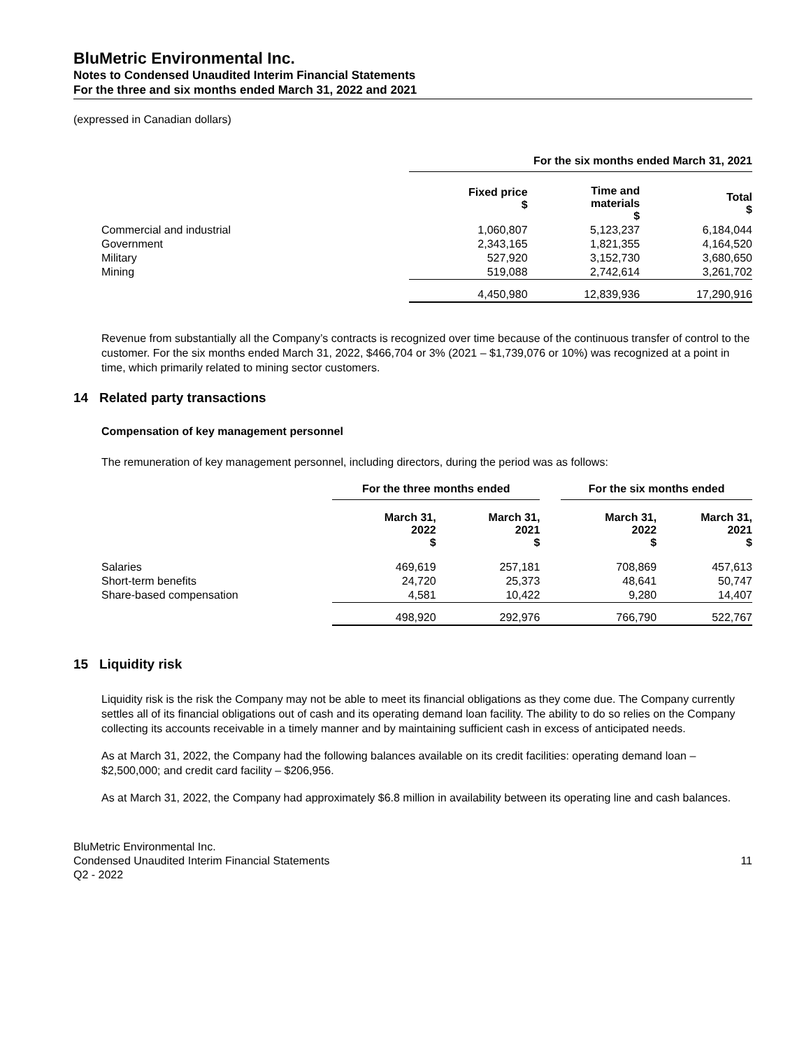BluMetric Environmental Inc.
Notes to Condensed Unaudited Interim Financial Statements
For the three and six months ended March 31, 2022 and 2021
(expressed in Canadian dollars)
| | For the six months ended March 31, 2021 | | |
| --- | --- | --- | --- |
| | Fixed price $ | Time and materials $ | Total $ |
| Commercial and industrial | 1,060,807 | 5,123,237 | 6,184,044 |
| Government | 2,343,165 | 1,821,355 | 4,164,520 |
| Military | 527,920 | 3,152,730 | 3,680,650 |
| Mining | 519,088 | 2,742,614 | 3,261,702 |
| | 4,450,980 | 12,839,936 | 17,290,916 |
Revenue from substantially all the Company’s contracts is recognized over time because of the continuous transfer of control to the customer. For the six months ended March 31, 2022, $466,704 or 3% (2021 – $1,739,076 or 10%) was recognized at a point in time, which primarily related to mining sector customers.
14 Related party transactions
Compensation of key management personnel
The remuneration of key management personnel, including directors, during the period was as follows:
| | For the three months ended | | | For the six months ended | |
| --- | --- | --- | --- | --- | --- |
| | March 31, 2022 $ | March 31, 2021 $ | | March 31, 2022 $ | March 31, 2021 $ |
| Salaries | 469,619 | 257,181 | | 708,869 | 457,613 |
| Short-term benefits | 24,720 | 25,373 | | 48,641 | 50,747 |
| Share-based compensation | 4,581 | 10,422 | | 9,280 | 14,407 |
| | 498,920 | 292,976 | | 766,790 | 522,767 |
15 Liquidity risk
Liquidity risk is the risk the Company may not be able to meet its financial obligations as they come due. The Company currently settles all of its financial obligations out of cash and its operating demand loan facility. The ability to do so relies on the Company collecting its accounts receivable in a timely manner and by maintaining sufficient cash in excess of anticipated needs.
As at March 31, 2022, the Company had the following balances available on its credit facilities: operating demand loan – $2,500,000; and credit card facility – $206,956.
As at March 31, 2022, the Company had approximately $6.8 million in availability between its operating line and cash balances.
BluMetric Environmental Inc.
Condensed Unaudited Interim Financial Statements
Q2 - 2022
11